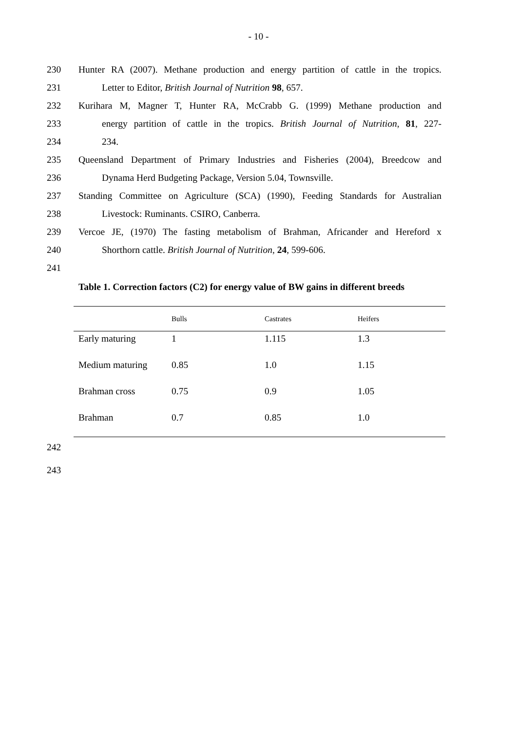- 10 -
230 Hunter RA (2007). Methane production and energy partition of cattle in the tropics.
231 Letter to Editor, British Journal of Nutrition 98, 657.
232 Kurihara M, Magner T, Hunter RA, McCrabb G. (1999) Methane production and
233 energy partition of cattle in the tropics. British Journal of Nutrition, 81, 227-
234 234.
235 Queensland Department of Primary Industries and Fisheries (2004), Breedcow and
236 Dynama Herd Budgeting Package, Version 5.04, Townsville.
237 Standing Committee on Agriculture (SCA) (1990), Feeding Standards for Australian
238 Livestock: Ruminants. CSIRO, Canberra.
239 Vercoe JE, (1970) The fasting metabolism of Brahman, Africander and Hereford x
240 Shorthorn cattle. British Journal of Nutrition, 24, 599-606.
241
Table 1. Correction factors (C2) for energy value of BW gains in different breeds
| | Bulls | Castrates | Heifers |
| --- | --- | --- | --- |
| Early maturing | 1 | 1.115 | 1.3 |
| Medium maturing | 0.85 | 1.0 | 1.15 |
| Brahman cross | 0.75 | 0.9 | 1.05 |
| Brahman | 0.7 | 0.85 | 1.0 |
242
243